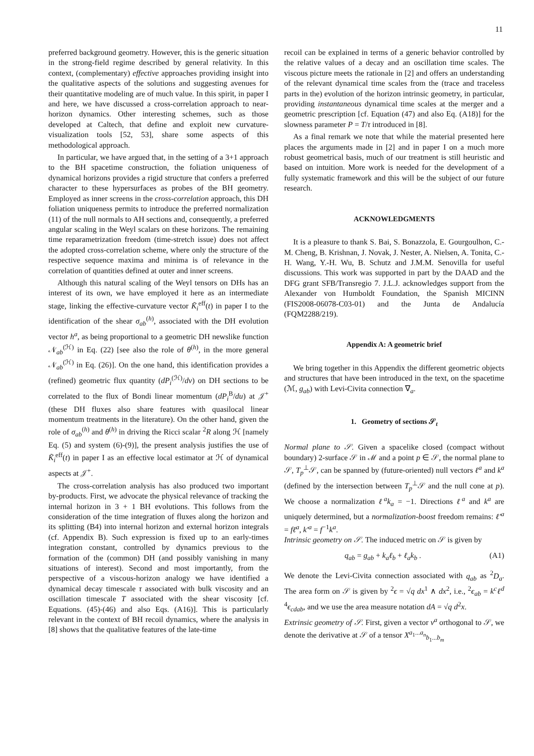11
preferred background geometry. However, this is the generic situation in the strong-field regime described by general relativity. In this context, (complementary) effective approaches providing insight into the qualitative aspects of the solutions and suggesting avenues for their quantitative modeling are of much value. In this spirit, in paper I and here, we have discussed a cross-correlation approach to near-horizon dynamics. Other interesting schemes, such as those developed at Caltech, that define and exploit new curvature-visualization tools [52, 53], share some aspects of this methodological approach.
In particular, we have argued that, in the setting of a 3+1 approach to the BH spacetime construction, the foliation uniqueness of dynamical horizons provides a rigid structure that confers a preferred character to these hypersurfaces as probes of the BH geometry. Employed as inner screens in the cross-correlation approach, this DH foliation uniqueness permits to introduce the preferred normalization (11) of the null normals to AH sections and, consequently, a preferred angular scaling in the Weyl scalars on these horizons. The remaining time reparametrization freedom (time-stretch issue) does not affect the adopted cross-correlation scheme, where only the structure of the respective sequence maxima and minima is of relevance in the correlation of quantities defined at outer and inner screens.
Although this natural scaling of the Weyl tensors on DHs has an interest of its own, we have employed it here as an intermediate stage, linking the effective-curvature vector K̃<sub>i</sub><sup>eff</sup>(t) in paper I to the identification of the shear σ<sub>ab</sub><sup>(h)</sup>, associated with the DH evolution vector h<sup>a</sup>, as being proportional to a geometric DH newslike function 𝒩<sub>ab</sub><sup>(ℋ)</sup> in Eq. (22) [see also the role of θ<sup>(h)</sup>, in the more general 𝒩<sub>ab</sub><sup>(ℋ)</sup> in Eq. (26)]. On the one hand, this identification provides a (refined) geometric flux quantity (dP<sub>i</sub><sup>(ℋ)</sup>/dv) on DH sections to be correlated to the flux of Bondi linear momentum (dP<sub>i</sub><sup>B</sup>/du) at 𝒥<sup>+</sup> (these DH fluxes also share features with quasilocal linear momentum treatments in the literature). On the other hand, given the role of σ<sub>ab</sub><sup>(h)</sup> and θ<sup>(h)</sup> in driving the Ricci scalar <sup>2</sup>R along ℋ [namely Eq. (5) and system (6)-(9)], the present analysis justifies the use of K̃<sub>i</sub><sup>eff</sup>(t) in paper I as an effective local estimator at ℋ of dynamical aspects at 𝒥<sup>+</sup>.
The cross-correlation analysis has also produced two important by-products. First, we advocate the physical relevance of tracking the internal horizon in 3 + 1 BH evolutions. This follows from the consideration of the time integration of fluxes along the horizon and its splitting (B4) into internal horizon and external horizon integrals (cf. Appendix B). Such expression is fixed up to an early-times integration constant, controlled by dynamics previous to the formation of the (common) DH (and possibly vanishing in many situations of interest). Second and most importantly, from the perspective of a viscous-horizon analogy we have identified a dynamical decay timescale τ associated with bulk viscosity and an oscillation timescale T associated with the shear viscosity [cf. Equations. (45)-(46) and also Eqs. (A16)]. This is particularly relevant in the context of BH recoil dynamics, where the analysis in [8] shows that the qualitative features of the late-time
recoil can be explained in terms of a generic behavior controlled by the relative values of a decay and an oscillation time scales. The viscous picture meets the rationale in [2] and offers an understanding of the relevant dynamical time scales from the (trace and traceless parts in the) evolution of the horizon intrinsic geometry, in particular, providing instantaneous dynamical time scales at the merger and a geometric prescription [cf. Equation (47) and also Eq. (A18)] for the slowness parameter P = T/τ introduced in [8].
As a final remark we note that while the material presented here places the arguments made in [2] and in paper I on a much more robust geometrical basis, much of our treatment is still heuristic and based on intuition. More work is needed for the development of a fully systematic framework and this will be the subject of our future research.
ACKNOWLEDGMENTS
It is a pleasure to thank S. Bai, S. Bonazzola, E. Gourgoulhon, C.-M. Cheng, B. Krishnan, J. Novak, J. Nester, A. Nielsen, A. Tonita, C.-H. Wang, Y.-H. Wu, B. Schutz and J.M.M. Senovilla for useful discussions. This work was supported in part by the DAAD and the DFG grant SFB/Transregio 7. J.L.J. acknowledges support from the Alexander von Humboldt Foundation, the Spanish MICINN (FIS2008-06078-C03-01) and the Junta de Andalucía (FQM2288/219).
Appendix A: A geometric brief
We bring together in this Appendix the different geometric objects and structures that have been introduced in the text, on the spacetime (ℳ, g<sub>ab</sub>) with Levi-Civita connection ∇<sub>a</sub>.
1. Geometry of sections 𝒮<sub>t</sub>
Normal plane to 𝒮. Given a spacelike closed (compact without boundary) 2-surface 𝒮 in ℳ and a point p ∈ 𝒮, the normal plane to 𝒮, T<sub>p</sub><sup>⊥</sup>𝒮, can be spanned by (future-oriented) null vectors ℓ<sup>a</sup> and k<sup>a</sup> (defined by the intersection between T<sub>p</sub><sup>⊥</sup>𝒮 and the null cone at p). We choose a normalization ℓ<sup>a</sup>k<sub>a</sub> = −1. Directions ℓ<sup>a</sup> and k<sup>a</sup> are uniquely determined, but a normalization-boost freedom remains: ℓ′<sup>a</sup> = fℓ<sup>a</sup>, k′<sup>a</sup> = f<sup>−1</sup>k<sup>a</sup>.
Intrinsic geometry on 𝒮. The induced metric on 𝒮 is given by
q<sub>ab</sub> = g<sub>ab</sub> + k<sub>a</sub>ℓ<sub>b</sub> + ℓ<sub>a</sub>k<sub>b</sub> . (A1)
We denote the Levi-Civita connection associated with q<sub>ab</sub> as <sup>2</sup>D<sub>a</sub>. The area form on 𝒮 is given by <sup>2</sup>ϵ = √q dx<sup>1</sup> ∧ dx<sup>2</sup>, i.e., <sup>2</sup>ϵ<sub>ab</sub> = k<sup>c</sup>ℓ<sup>d</sup> <sup>4</sup>ϵ<sub>cdab</sub>, and we use the area measure notation dA = √q d<sup>2</sup>x.
Extrinsic geometry of 𝒮. First, given a vector v<sup>a</sup> orthogonal to 𝒮, we denote the derivative at 𝒮 of a tensor X<sup>a<sub>1</sub>...a<sub>n</sub></sup><sub>b<sub>1</sub>...b<sub>m</sub></sub>